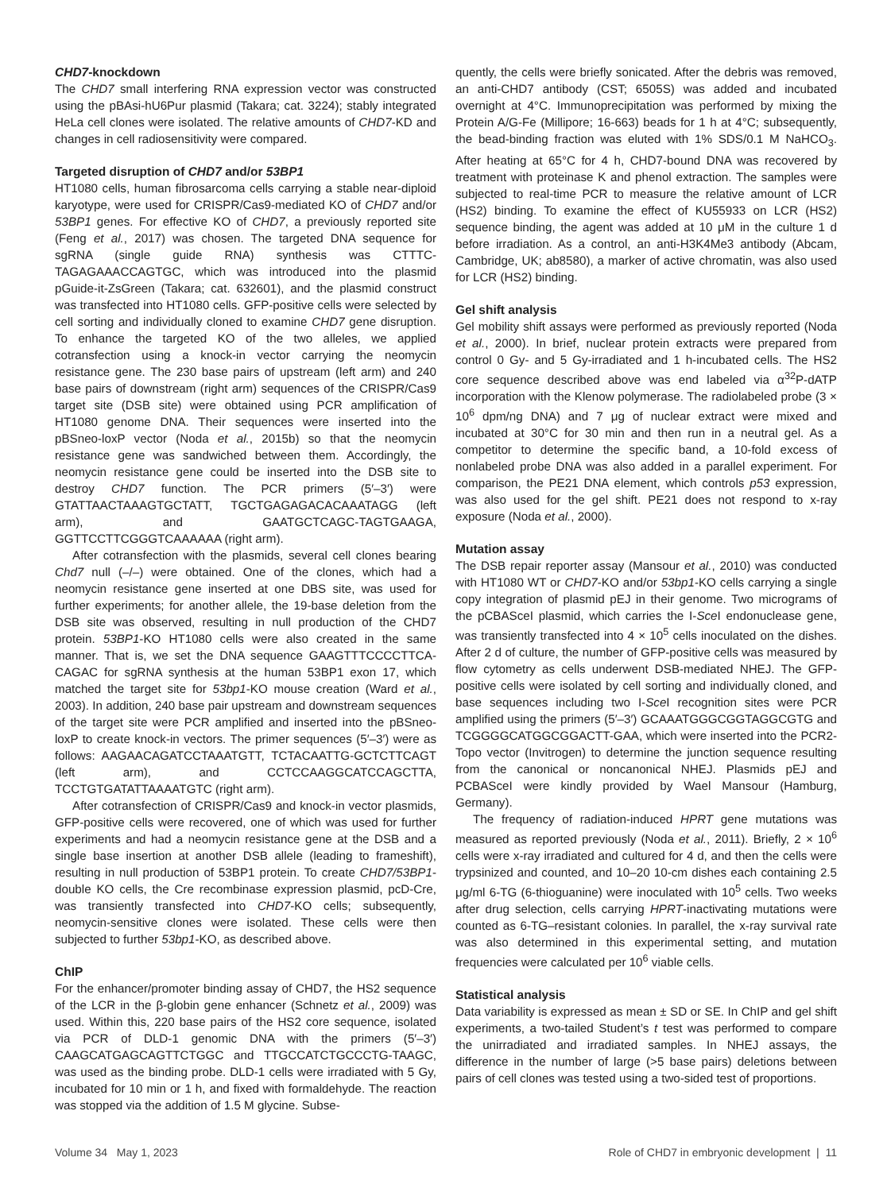CHD7-knockdown
The CHD7 small interfering RNA expression vector was constructed using the pBAsi-hU6Pur plasmid (Takara; cat. 3224); stably integrated HeLa cell clones were isolated. The relative amounts of CHD7-KD and changes in cell radiosensitivity were compared.
Targeted disruption of CHD7 and/or 53BP1
HT1080 cells, human fibrosarcoma cells carrying a stable near-diploid karyotype, were used for CRISPR/Cas9-mediated KO of CHD7 and/or 53BP1 genes. For effective KO of CHD7, a previously reported site (Feng et al., 2017) was chosen. The targeted DNA sequence for sgRNA (single guide RNA) synthesis was CTTTC-TAGAGAAACCAGTGC, which was introduced into the plasmid pGuide-it-ZsGreen (Takara; cat. 632601), and the plasmid construct was transfected into HT1080 cells. GFP-positive cells were selected by cell sorting and individually cloned to examine CHD7 gene disruption. To enhance the targeted KO of the two alleles, we applied cotransfection using a knock-in vector carrying the neomycin resistance gene. The 230 base pairs of upstream (left arm) and 240 base pairs of downstream (right arm) sequences of the CRISPR/Cas9 target site (DSB site) were obtained using PCR amplification of HT1080 genome DNA. Their sequences were inserted into the pBSneo-loxP vector (Noda et al., 2015b) so that the neomycin resistance gene was sandwiched between them. Accordingly, the neomycin resistance gene could be inserted into the DSB site to destroy CHD7 function. The PCR primers (5′–3′) were GTATTAACTAAAGTGCTATT, TGCTGAGAGACACAAATAGG (left arm), and GAATGCTCAGC-TAGTGAAGA, GGTTCCTTCGGGTCAAAAAA (right arm).
After cotransfection with the plasmids, several cell clones bearing Chd7 null (–/–) were obtained. One of the clones, which had a neomycin resistance gene inserted at one DBS site, was used for further experiments; for another allele, the 19-base deletion from the DSB site was observed, resulting in null production of the CHD7 protein. 53BP1-KO HT1080 cells were also created in the same manner. That is, we set the DNA sequence GAAGTTTCCCCTTCA-CAGAC for sgRNA synthesis at the human 53BP1 exon 17, which matched the target site for 53bp1-KO mouse creation (Ward et al., 2003). In addition, 240 base pair upstream and downstream sequences of the target site were PCR amplified and inserted into the pBSneo-loxP to create knock-in vectors. The primer sequences (5′–3′) were as follows: AAGAACAGATCCTAAATGTT, TCTACAATTG-GCTCTTCAGT (left arm), and CCTCCAAGGCATCCAGCTTA, TCCTGTGATATTAAAATGTC (right arm).
After cotransfection of CRISPR/Cas9 and knock-in vector plasmids, GFP-positive cells were recovered, one of which was used for further experiments and had a neomycin resistance gene at the DSB and a single base insertion at another DSB allele (leading to frameshift), resulting in null production of 53BP1 protein. To create CHD7/53BP1-double KO cells, the Cre recombinase expression plasmid, pcD-Cre, was transiently transfected into CHD7-KO cells; subsequently, neomycin-sensitive clones were isolated. These cells were then subjected to further 53bp1-KO, as described above.
ChIP
For the enhancer/promoter binding assay of CHD7, the HS2 sequence of the LCR in the β-globin gene enhancer (Schnetz et al., 2009) was used. Within this, 220 base pairs of the HS2 core sequence, isolated via PCR of DLD-1 genomic DNA with the primers (5′–3′) CAAGCATGAGCAGTTCTGGC and TTGCCATCTGCCCTG-TAAGC, was used as the binding probe. DLD-1 cells were irradiated with 5 Gy, incubated for 10 min or 1 h, and fixed with formaldehyde. The reaction was stopped via the addition of 1.5 M glycine. Subse-
quently, the cells were briefly sonicated. After the debris was removed, an anti-CHD7 antibody (CST; 6505S) was added and incubated overnight at 4°C. Immunoprecipitation was performed by mixing the Protein A/G-Fe (Millipore; 16-663) beads for 1 h at 4°C; subsequently, the bead-binding fraction was eluted with 1% SDS/0.1 M NaHCO<sub>3</sub>. After heating at 65°C for 4 h, CHD7-bound DNA was recovered by treatment with proteinase K and phenol extraction. The samples were subjected to real-time PCR to measure the relative amount of LCR (HS2) binding. To examine the effect of KU55933 on LCR (HS2) sequence binding, the agent was added at 10 μM in the culture 1 d before irradiation. As a control, an anti-H3K4Me3 antibody (Abcam, Cambridge, UK; ab8580), a marker of active chromatin, was also used for LCR (HS2) binding.
Gel shift analysis
Gel mobility shift assays were performed as previously reported (Noda et al., 2000). In brief, nuclear protein extracts were prepared from control 0 Gy- and 5 Gy-irradiated and 1 h-incubated cells. The HS2 core sequence described above was end labeled via α<sup>32</sup>P-dATP incorporation with the Klenow polymerase. The radiolabeled probe (3 × 10<sup>6</sup> dpm/ng DNA) and 7 μg of nuclear extract were mixed and incubated at 30°C for 30 min and then run in a neutral gel. As a competitor to determine the specific band, a 10-fold excess of nonlabeled probe DNA was also added in a parallel experiment. For comparison, the PE21 DNA element, which controls p53 expression, was also used for the gel shift. PE21 does not respond to x-ray exposure (Noda et al., 2000).
Mutation assay
The DSB repair reporter assay (Mansour et al., 2010) was conducted with HT1080 WT or CHD7-KO and/or 53bp1-KO cells carrying a single copy integration of plasmid pEJ in their genome. Two micrograms of the pCBASceI plasmid, which carries the I-Sce I endonuclease gene, was transiently transfected into 4 × 10<sup>5</sup> cells inoculated on the dishes. After 2 d of culture, the number of GFP-positive cells was measured by flow cytometry as cells underwent DSB-mediated NHEJ. The GFP-positive cells were isolated by cell sorting and individually cloned, and base sequences including two I-Sce I recognition sites were PCR amplified using the primers (5′–3′) GCAAATGGGCGGTAGGCGTG and TCGGGGCATGGCGGACTT-GAA, which were inserted into the PCR2-Topo vector (Invitrogen) to determine the junction sequence resulting from the canonical or noncanonical NHEJ. Plasmids pEJ and PCBASceI were kindly provided by Wael Mansour (Hamburg, Germany).
The frequency of radiation-induced HPRT gene mutations was measured as reported previously (Noda et al., 2011). Briefly, 2 × 10<sup>6</sup> cells were x-ray irradiated and cultured for 4 d, and then the cells were trypsinized and counted, and 10–20 10-cm dishes each containing 2.5 μg/ml 6-TG (6-thioguanine) were inoculated with 10<sup>5</sup> cells. Two weeks after drug selection, cells carrying HPRT-inactivating mutations were counted as 6-TG–resistant colonies. In parallel, the x-ray survival rate was also determined in this experimental setting, and mutation frequencies were calculated per 10<sup>6</sup> viable cells.
Statistical analysis
Data variability is expressed as mean ± SD or SE. In ChIP and gel shift experiments, a two-tailed Student’s t test was performed to compare the unirradiated and irradiated samples. In NHEJ assays, the difference in the number of large (>5 base pairs) deletions between pairs of cell clones was tested using a two-sided test of proportions.
Volume 34 May 1, 2023 Role of CHD7 in embryonic development | 11